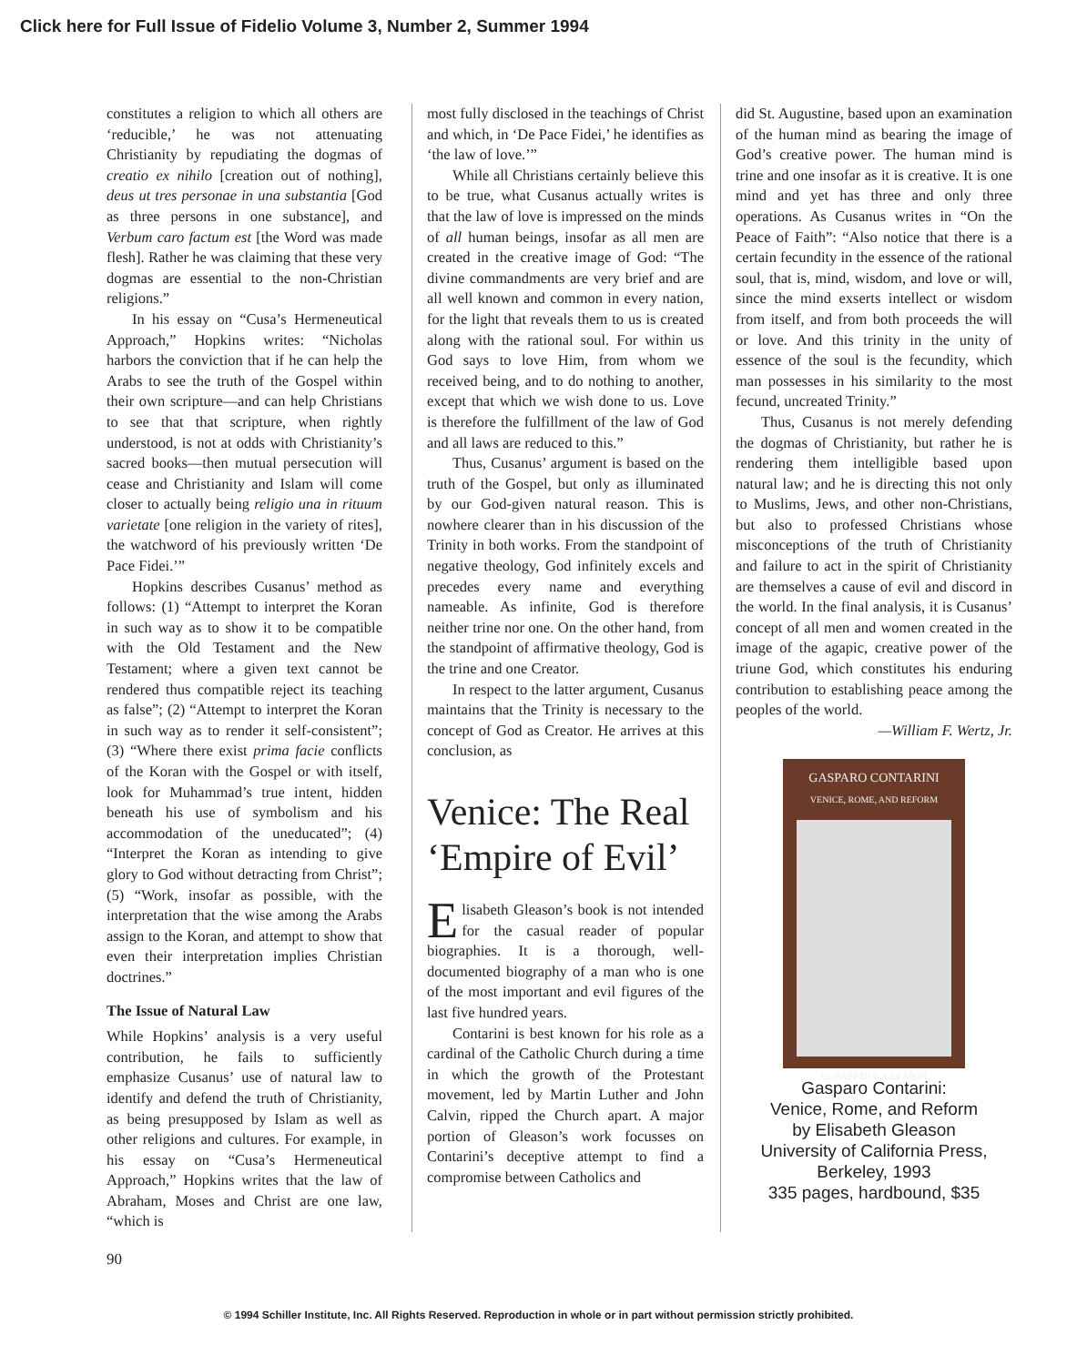Click here for Full Issue of Fidelio Volume 3, Number 2, Summer 1994
constitutes a religion to which all others are ‘reducible,’ he was not attenuating Christianity by repudiating the dogmas of creatio ex nihilo [creation out of nothing], deus ut tres personae in una substantia [God as three persons in one substance], and Verbum caro factum est [the Word was made flesh]. Rather he was claiming that these very dogmas are essential to the non-Christian religions.”
In his essay on “Cusa’s Hermeneutical Approach,” Hopkins writes: “Nicholas harbors the conviction that if he can help the Arabs to see the truth of the Gospel within their own scripture—and can help Christians to see that that scripture, when rightly understood, is not at odds with Christianity’s sacred books—then mutual persecution will cease and Christianity and Islam will come closer to actually being religio una in rituum varietate [one religion in the variety of rites], the watchword of his previously written ‘De Pace Fidei.’”
Hopkins describes Cusanus’ method as follows: (1) “Attempt to interpret the Koran in such way as to show it to be compatible with the Old Testament and the New Testament; where a given text cannot be rendered thus compatible reject its teaching as false”; (2) “Attempt to interpret the Koran in such way as to render it self-consistent”; (3) “Where there exist prima facie conflicts of the Koran with the Gospel or with itself, look for Muhammad’s true intent, hidden beneath his use of symbolism and his accommodation of the uneducated”; (4) “Interpret the Koran as intending to give glory to God without detracting from Christ”; (5) “Work, insofar as possible, with the interpretation that the wise among the Arabs assign to the Koran, and attempt to show that even their interpretation implies Christian doctrines.”
The Issue of Natural Law
While Hopkins’ analysis is a very useful contribution, he fails to sufficiently emphasize Cusanus’ use of natural law to identify and defend the truth of Christianity, as being presupposed by Islam as well as other religions and cultures. For example, in his essay on “Cusa’s Hermeneutical Approach,” Hopkins writes that the law of Abraham, Moses and Christ are one law, “which is
most fully disclosed in the teachings of Christ and which, in ‘De Pace Fidei,’ he identifies as ‘the law of love.’”
While all Christians certainly believe this to be true, what Cusanus actually writes is that the law of love is impressed on the minds of all human beings, insofar as all men are created in the creative image of God: “The divine commandments are very brief and are all well known and common in every nation, for the light that reveals them to us is created along with the rational soul. For within us God says to love Him, from whom we received being, and to do nothing to another, except that which we wish done to us. Love is therefore the fulfillment of the law of God and all laws are reduced to this.”
Thus, Cusanus’ argument is based on the truth of the Gospel, but only as illuminated by our God-given natural reason. This is nowhere clearer than in his discussion of the Trinity in both works. From the standpoint of negative theology, God infinitely excels and precedes every name and everything nameable. As infinite, God is therefore neither trine nor one. On the other hand, from the standpoint of affirmative theology, God is the trine and one Creator.
In respect to the latter argument, Cusanus maintains that the Trinity is necessary to the concept of God as Creator. He arrives at this conclusion, as
Venice: The Real ‘Empire of Evil’
Elisabeth Gleason’s book is not intended for the casual reader of popular biographies. It is a thorough, well-documented biography of a man who is one of the most important and evil figures of the last five hundred years.
Contarini is best known for his role as a cardinal of the Catholic Church during a time in which the growth of the Protestant movement, led by Martin Luther and John Calvin, ripped the Church apart. A major portion of Gleason’s work focusses on Contarini’s deceptive attempt to find a compromise between Catholics and
did St. Augustine, based upon an examination of the human mind as bearing the image of God’s creative power. The human mind is trine and one insofar as it is creative. It is one mind and yet has three and only three operations. As Cusanus writes in “On the Peace of Faith”: “Also notice that there is a certain fecundity in the essence of the rational soul, that is, mind, wisdom, and love or will, since the mind exserts intellect or wisdom from itself, and from both proceeds the will or love. And this trinity in the unity of essence of the soul is the fecundity, which man possesses in his similarity to the most fecund, uncreated Trinity.”
Thus, Cusanus is not merely defending the dogmas of Christianity, but rather he is rendering them intelligible based upon natural law; and he is directing this not only to Muslims, Jews, and other non-Christians, but also to professed Christians whose misconceptions of the truth of Christianity and failure to act in the spirit of Christianity are themselves a cause of evil and discord in the world. In the final analysis, it is Cusanus’ concept of all men and women created in the image of the agapic, creative power of the triune God, which constitutes his enduring contribution to establishing peace among the peoples of the world.
—William F. Wertz, Jr.
GASPARO CONTARINI
VENICE, ROME, AND REFORM
ELISABETH G. GLEASON
Gasparo Contarini:
Venice, Rome, and Reform
by Elisabeth Gleason
University of California Press,
Berkeley, 1993
335 pages, hardbound, $35
90
© 1994 Schiller Institute, Inc. All Rights Reserved. Reproduction in whole or in part without permission strictly prohibited.